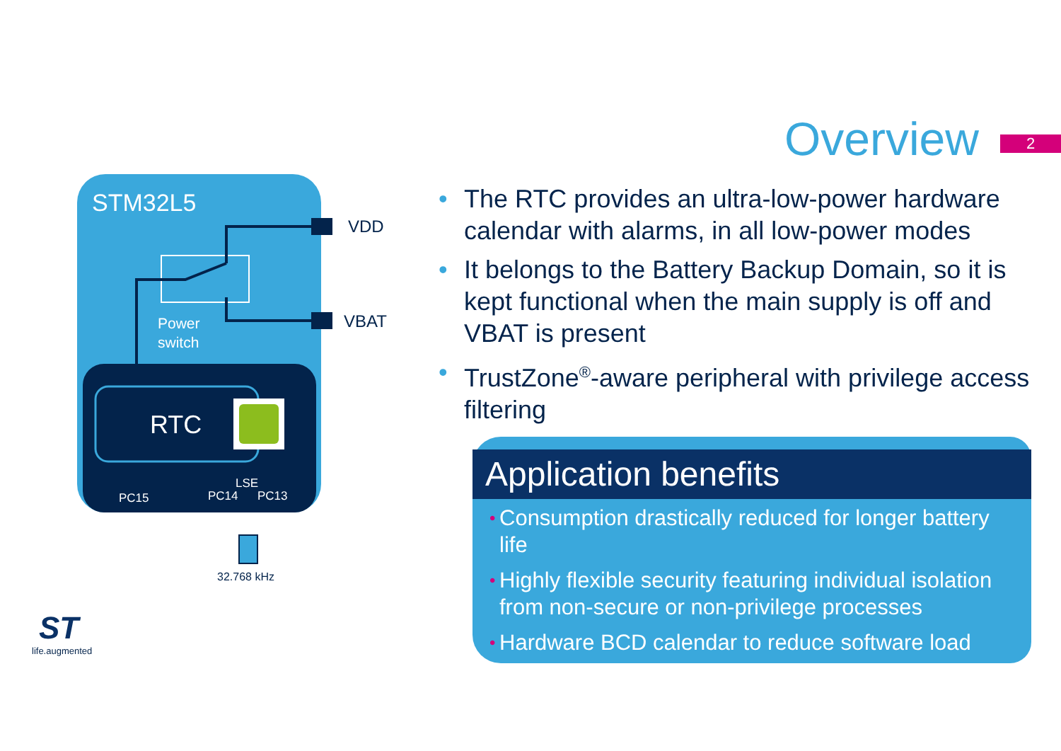Overview 2
STM32L5
RTC
VDD
VBAT
Power
switch
LSE
PC15
PC14
PC13
32.768 kHz
• The RTC provides an ultra-low-power hardware calendar with alarms, in all low-power modes
• It belongs to the Battery Backup Domain, so it is kept functional when the main supply is off and VBAT is present
• TrustZone<sup>®</sup>-aware peripheral with privilege access filtering
Application benefits
• Consumption drastically reduced for longer battery life
• Highly flexible security featuring individual isolation from non-secure or non-privilege processes
• Hardware BCD calendar to reduce software load
ST
life.augmented